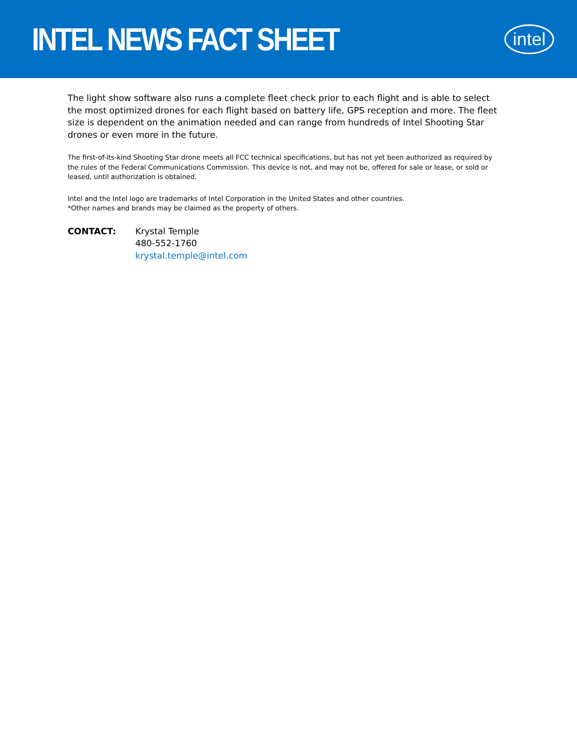INTEL NEWS FACT SHEET
intel
The light show software also runs a complete fleet check prior to each flight and is able to select the most optimized drones for each flight based on battery life, GPS reception and more. The fleet size is dependent on the animation needed and can range from hundreds of Intel Shooting Star drones or even more in the future.
The first-of-its-kind Shooting Star drone meets all FCC technical specifications, but has not yet been authorized as required by the rules of the Federal Communications Commission. This device is not, and may not be, offered for sale or lease, or sold or leased, until authorization is obtained.
Intel and the Intel logo are trademarks of Intel Corporation in the United States and other countries.
*Other names and brands may be claimed as the property of others.
CONTACT: Krystal Temple
480-552-1760
krystal.temple@intel.com